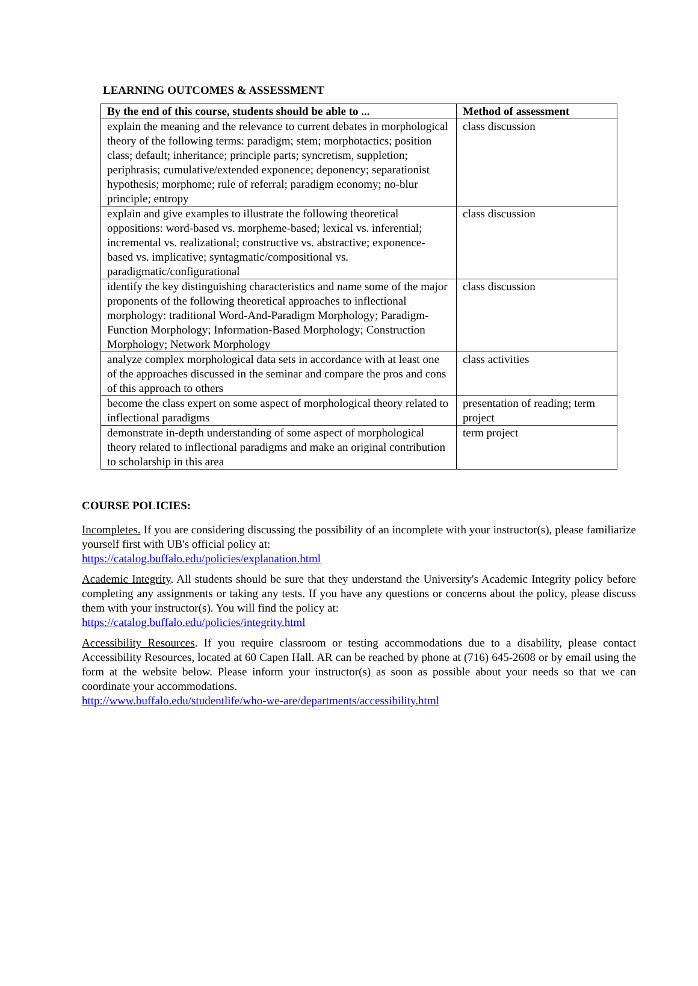LEARNING OUTCOMES & ASSESSMENT
| By the end of this course, students should be able to ... | Method of assessment |
| --- | --- |
| explain the meaning and the relevance to current debates in morphological theory of the following terms: paradigm; stem; morphotactics; position class; default; inheritance; principle parts; syncretism, suppletion; periphrasis; cumulative/extended exponence; deponency; separationist hypothesis; morphome; rule of referral; paradigm economy; no-blur principle; entropy | class discussion |
| explain and give examples to illustrate the following theoretical oppositions: word-based vs. morpheme-based; lexical vs. inferential; incremental vs. realizational; constructive vs. abstractive; exponence-based vs. implicative; syntagmatic/compositional vs. paradigmatic/configurational | class discussion |
| identify the key distinguishing characteristics and name some of the major proponents of the following theoretical approaches to inflectional morphology: traditional Word-And-Paradigm Morphology; Paradigm-Function Morphology; Information-Based Morphology; Construction Morphology; Network Morphology | class discussion |
| analyze complex morphological data sets in accordance with at least one of the approaches discussed in the seminar and compare the pros and cons of this approach to others | class activities |
| become the class expert on some aspect of morphological theory related to inflectional paradigms | presentation of reading; term project |
| demonstrate in-depth understanding of some aspect of morphological theory related to inflectional paradigms and make an original contribution to scholarship in this area | term project |
COURSE POLICIES:
Incompletes. If you are considering discussing the possibility of an incomplete with your instructor(s), please familiarize yourself first with UB's official policy at:
https://catalog.buffalo.edu/policies/explanation.html
Academic Integrity. All students should be sure that they understand the University's Academic Integrity policy before completing any assignments or taking any tests. If you have any questions or concerns about the policy, please discuss them with your instructor(s). You will find the policy at:
https://catalog.buffalo.edu/policies/integrity.html
Accessibility Resources. If you require classroom or testing accommodations due to a disability, please contact Accessibility Resources, located at 60 Capen Hall. AR can be reached by phone at (716) 645-2608 or by email using the form at the website below. Please inform your instructor(s) as soon as possible about your needs so that we can coordinate your accommodations.
http://www.buffalo.edu/studentlife/who-we-are/departments/accessibility.html